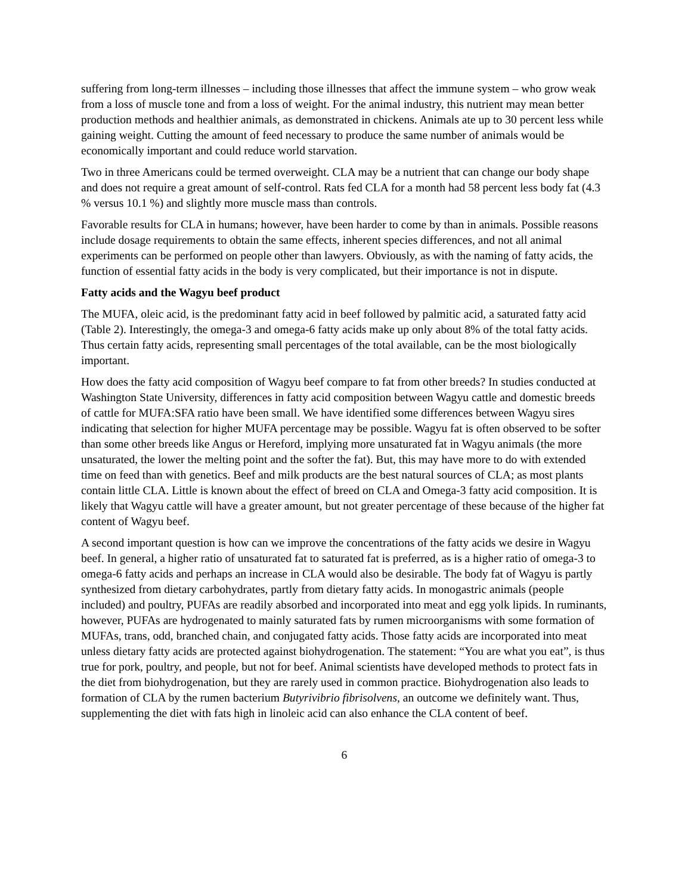suffering from long-term illnesses – including those illnesses that affect the immune system – who grow weak from a loss of muscle tone and from a loss of weight. For the animal industry, this nutrient may mean better production methods and healthier animals, as demonstrated in chickens. Animals ate up to 30 percent less while gaining weight. Cutting the amount of feed necessary to produce the same number of animals would be economically important and could reduce world starvation.
Two in three Americans could be termed overweight. CLA may be a nutrient that can change our body shape and does not require a great amount of self-control. Rats fed CLA for a month had 58 percent less body fat (4.3 % versus 10.1 %) and slightly more muscle mass than controls.
Favorable results for CLA in humans; however, have been harder to come by than in animals. Possible reasons include dosage requirements to obtain the same effects, inherent species differences, and not all animal experiments can be performed on people other than lawyers. Obviously, as with the naming of fatty acids, the function of essential fatty acids in the body is very complicated, but their importance is not in dispute.
Fatty acids and the Wagyu beef product
The MUFA, oleic acid, is the predominant fatty acid in beef followed by palmitic acid, a saturated fatty acid (Table 2). Interestingly, the omega-3 and omega-6 fatty acids make up only about 8% of the total fatty acids. Thus certain fatty acids, representing small percentages of the total available, can be the most biologically important.
How does the fatty acid composition of Wagyu beef compare to fat from other breeds? In studies conducted at Washington State University, differences in fatty acid composition between Wagyu cattle and domestic breeds of cattle for MUFA:SFA ratio have been small. We have identified some differences between Wagyu sires indicating that selection for higher MUFA percentage may be possible. Wagyu fat is often observed to be softer than some other breeds like Angus or Hereford, implying more unsaturated fat in Wagyu animals (the more unsaturated, the lower the melting point and the softer the fat). But, this may have more to do with extended time on feed than with genetics. Beef and milk products are the best natural sources of CLA; as most plants contain little CLA. Little is known about the effect of breed on CLA and Omega-3 fatty acid composition. It is likely that Wagyu cattle will have a greater amount, but not greater percentage of these because of the higher fat content of Wagyu beef.
A second important question is how can we improve the concentrations of the fatty acids we desire in Wagyu beef. In general, a higher ratio of unsaturated fat to saturated fat is preferred, as is a higher ratio of omega-3 to omega-6 fatty acids and perhaps an increase in CLA would also be desirable. The body fat of Wagyu is partly synthesized from dietary carbohydrates, partly from dietary fatty acids. In monogastric animals (people included) and poultry, PUFAs are readily absorbed and incorporated into meat and egg yolk lipids. In ruminants, however, PUFAs are hydrogenated to mainly saturated fats by rumen microorganisms with some formation of MUFAs, trans, odd, branched chain, and conjugated fatty acids. Those fatty acids are incorporated into meat unless dietary fatty acids are protected against biohydrogenation. The statement: “You are what you eat”, is thus true for pork, poultry, and people, but not for beef. Animal scientists have developed methods to protect fats in the diet from biohydrogenation, but they are rarely used in common practice. Biohydrogenation also leads to formation of CLA by the rumen bacterium Butyrivibrio fibrisolvens, an outcome we definitely want. Thus, supplementing the diet with fats high in linoleic acid can also enhance the CLA content of beef.
6